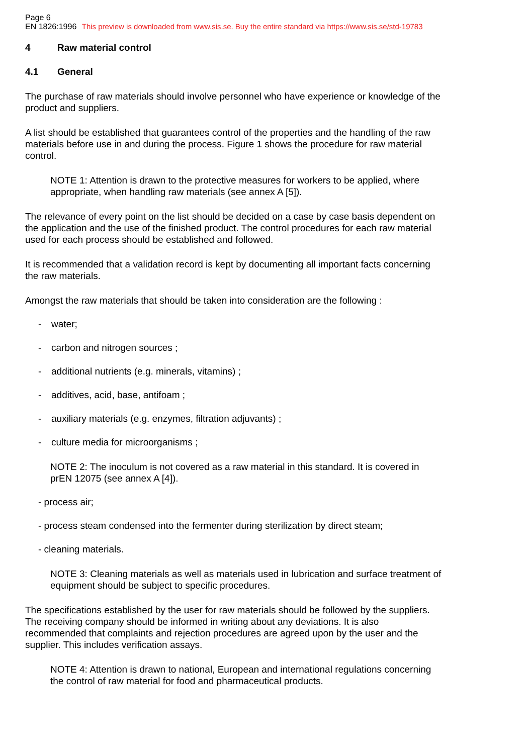Page 6
EN 1826:1996 This preview is downloaded from www.sis.se. Buy the entire standard via https://www.sis.se/std-19783
4 Raw material control
4.1 General
The purchase of raw materials should involve personnel who have experience or knowledge of the product and suppliers.
A list should be established that guarantees control of the properties and the handling of the raw materials before use in and during the process. Figure 1 shows the procedure for raw material control.
NOTE 1: Attention is drawn to the protective measures for workers to be applied, where appropriate, when handling raw materials (see annex A [5]).
The relevance of every point on the list should be decided on a case by case basis dependent on the application and the use of the finished product. The control procedures for each raw material used for each process should be established and followed.
It is recommended that a validation record is kept by documenting all important facts concerning the raw materials.
Amongst the raw materials that should be taken into consideration are the following :
- water;
- carbon and nitrogen sources ;
- additional nutrients (e.g. minerals, vitamins) ;
- additives, acid, base, antifoam ;
- auxiliary materials (e.g. enzymes, filtration adjuvants) ;
- culture media for microorganisms ;
NOTE 2: The inoculum is not covered as a raw material in this standard. It is covered in prEN 12075 (see annex A [4]).
- process air;
- process steam condensed into the fermenter during sterilization by direct steam;
- cleaning materials.
NOTE 3: Cleaning materials as well as materials used in lubrication and surface treatment of equipment should be subject to specific procedures.
The specifications established by the user for raw materials should be followed by the suppliers. The receiving company should be informed in writing about any deviations. It is also recommended that complaints and rejection procedures are agreed upon by the user and the supplier. This includes verification assays.
NOTE 4: Attention is drawn to national, European and international regulations concerning the control of raw material for food and pharmaceutical products.